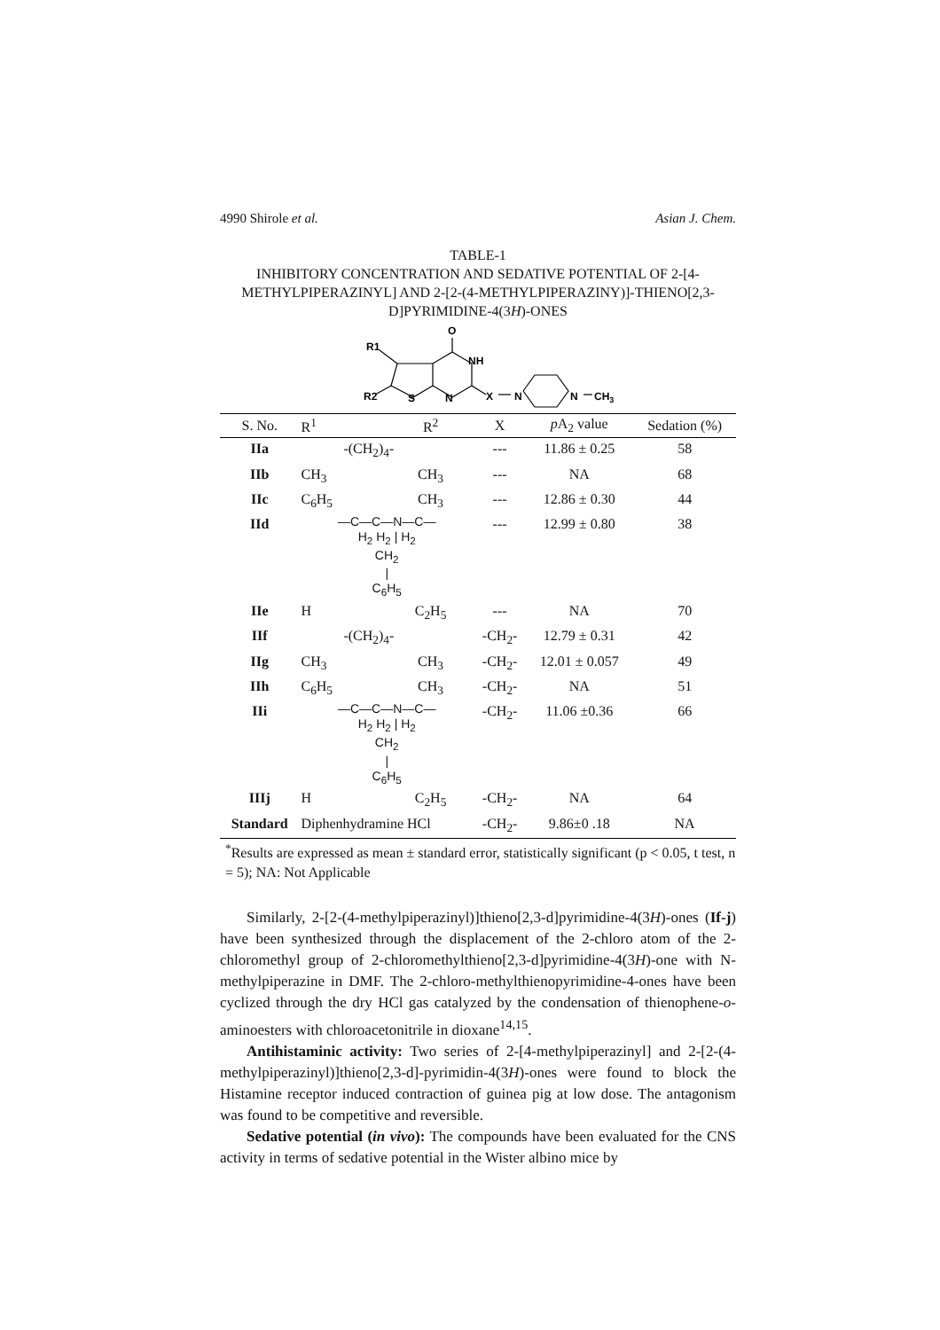4990 Shirole et al. Asian J. Chem.
TABLE-1
INHIBITORY CONCENTRATION AND SEDATIVE POTENTIAL OF 2-[4-METHYLPIPERAZINYL] AND 2-[2-(4-METHYLPIPERAZINY)]-THIENO[2,3-D]PYRIMIDINE-4(3H)-ONES
O
R1
NH
R2
S
N
X
N
N
CH3
| S. No. | R<sup>1</sup> | R<sup>2</sup> | X | p A<sub>2</sub> value | Sedation (%) |
| --- | --- | --- | --- | --- | --- |
| IIa | -(CH<sub>2</sub>)<sub>4</sub>- | | --- | 11.86 ± 0.25 | 58 |
| IIb | CH<sub>3</sub> | CH<sub>3</sub> | --- | NA | 68 |
| IIc | C<sub>6</sub>H<sub>5</sub> | CH<sub>3</sub> | --- | 12.86 ± 0.30 | 44 |
| IId | —C—C—N—C— H<sub>2</sub> H<sub>2</sub> / H<sub>2</sub> CH<sub>2</sub> / C<sub>6</sub>H<sub>5</sub> | | --- | 12.99 ± 0.80 | 38 |
| IIe | H | C<sub>2</sub>H<sub>5</sub> | --- | NA | 70 |
| IIf | -(CH<sub>2</sub>)<sub>4</sub>- | | -CH<sub>2</sub>- | 12.79 ± 0.31 | 42 |
| IIg | CH<sub>3</sub> | CH<sub>3</sub> | -CH<sub>2</sub>- | 12.01 ± 0.057 | 49 |
| IIh | C<sub>6</sub>H<sub>5</sub> | CH<sub>3</sub> | -CH<sub>2</sub>- | NA | 51 |
| IIi | —C—C—N—C— H<sub>2</sub> H<sub>2</sub> / H<sub>2</sub> CH<sub>2</sub> / C<sub>6</sub>H<sub>5</sub> | | -CH<sub>2</sub>- | 11.06 ±0.36 | 66 |
| IIIj | H | C<sub>2</sub>H<sub>5</sub> | -CH<sub>2</sub>- | NA | 64 |
| Standard | Diphenhydramine HCl | | -CH<sub>2</sub>- | 9.86±0 .18 | NA |
<sup>*</sup> Results are expressed as mean ± standard error, statistically significant (p < 0.05, t test, n = 5); NA: Not Applicable
Similarly, 2-[2-(4-methylpiperazinyl)]thieno[2,3-d]pyrimidine-4(3H)-ones (If-j) have been synthesized through the displacement of the 2-chloro atom of the 2-chloromethyl group of 2-chloromethylthieno[2,3-d]pyrimidine-4(3H)-one with N-methylpiperazine in DMF. The 2-chloro-methylthienopyrimidine-4-ones have been cyclized through the dry HCl gas catalyzed by the condensation of thienophene-o-aminoesters with chloroacetonitrile in dioxane<sup>14,15</sup>.
Antihistaminic activity: Two series of 2-[4-methylpiperazinyl] and 2-[2-(4-methylpiperazinyl)]thieno[2,3-d]-pyrimidin-4(3H)-ones were found to block the Histamine receptor induced contraction of guinea pig at low dose. The antagonism was found to be competitive and reversible.
Sedative potential (in vivo): The compounds have been evaluated for the CNS activity in terms of sedative potential in the Wister albino mice by